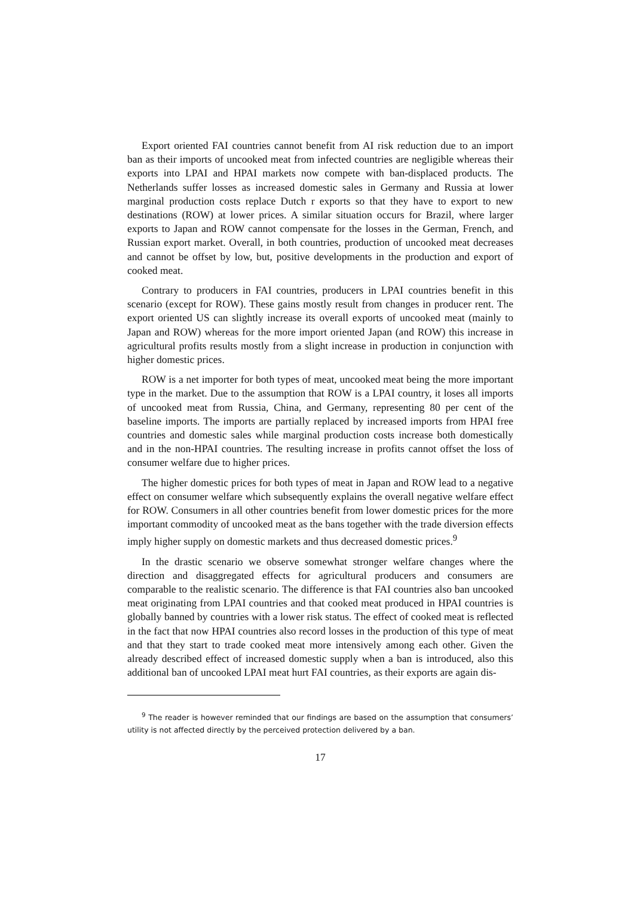Export oriented FAI countries cannot benefit from AI risk reduction due to an import ban as their imports of uncooked meat from infected countries are negligible whereas their exports into LPAI and HPAI markets now compete with ban-displaced products. The Netherlands suffer losses as increased domestic sales in Germany and Russia at lower marginal production costs replace Dutch r exports so that they have to export to new destinations (ROW) at lower prices. A similar situation occurs for Brazil, where larger exports to Japan and ROW cannot compensate for the losses in the German, French, and Russian export market. Overall, in both countries, production of uncooked meat decreases and cannot be offset by low, but, positive developments in the production and export of cooked meat.
Contrary to producers in FAI countries, producers in LPAI countries benefit in this scenario (except for ROW). These gains mostly result from changes in producer rent. The export oriented US can slightly increase its overall exports of uncooked meat (mainly to Japan and ROW) whereas for the more import oriented Japan (and ROW) this increase in agricultural profits results mostly from a slight increase in production in conjunction with higher domestic prices.
ROW is a net importer for both types of meat, uncooked meat being the more important type in the market. Due to the assumption that ROW is a LPAI country, it loses all imports of uncooked meat from Russia, China, and Germany, representing 80 per cent of the baseline imports. The imports are partially replaced by increased imports from HPAI free countries and domestic sales while marginal production costs increase both domestically and in the non-HPAI countries. The resulting increase in profits cannot offset the loss of consumer welfare due to higher prices.
The higher domestic prices for both types of meat in Japan and ROW lead to a negative effect on consumer welfare which subsequently explains the overall negative welfare effect for ROW. Consumers in all other countries benefit from lower domestic prices for the more important commodity of uncooked meat as the bans together with the trade diversion effects imply higher supply on domestic markets and thus decreased domestic prices.<sup>9</sup>
In the drastic scenario we observe somewhat stronger welfare changes where the direction and disaggregated effects for agricultural producers and consumers are comparable to the realistic scenario. The difference is that FAI countries also ban uncooked meat originating from LPAI countries and that cooked meat produced in HPAI countries is globally banned by countries with a lower risk status. The effect of cooked meat is reflected in the fact that now HPAI countries also record losses in the production of this type of meat and that they start to trade cooked meat more intensively among each other. Given the already described effect of increased domestic supply when a ban is introduced, also this additional ban of uncooked LPAI meat hurt FAI countries, as their exports are again dis-
<sup>9</sup> The reader is however reminded that our findings are based on the assumption that consumers’ utility is not affected directly by the perceived protection delivered by a ban.
17